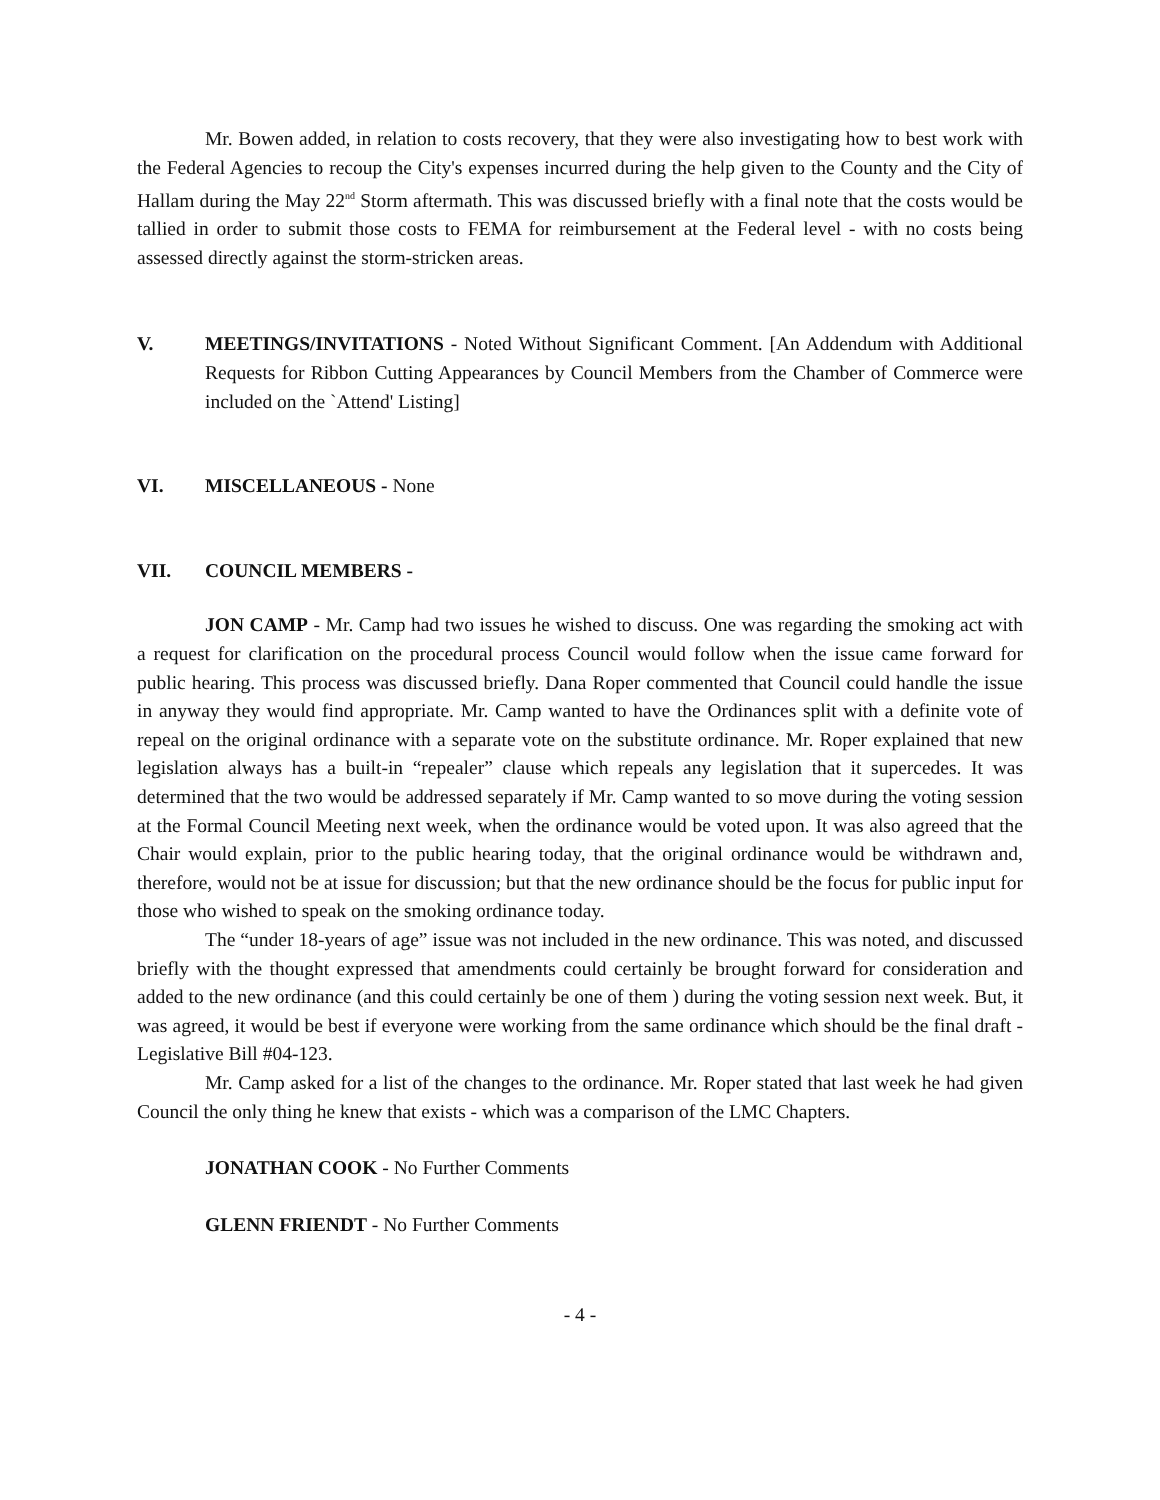Mr. Bowen added, in relation to costs recovery, that they were also investigating how to best work with the Federal Agencies to recoup the City's expenses incurred during the help given to the County and the City of Hallam during the May 22<sup>nd</sup> Storm aftermath. This was discussed briefly with a final note that the costs would be tallied in order to submit those costs to FEMA for reimbursement at the Federal level - with no costs being assessed directly against the storm-stricken areas.
V. MEETINGS/INVITATIONS - Noted Without Significant Comment. [An Addendum with Additional Requests for Ribbon Cutting Appearances by Council Members from the Chamber of Commerce were included on the `Attend' Listing]
VI. MISCELLANEOUS - None
VII. COUNCIL MEMBERS -
JON CAMP - Mr. Camp had two issues he wished to discuss. One was regarding the smoking act with a request for clarification on the procedural process Council would follow when the issue came forward for public hearing. This process was discussed briefly. Dana Roper commented that Council could handle the issue in anyway they would find appropriate. Mr. Camp wanted to have the Ordinances split with a definite vote of repeal on the original ordinance with a separate vote on the substitute ordinance. Mr. Roper explained that new legislation always has a built-in “repealer” clause which repeals any legislation that it supercedes. It was determined that the two would be addressed separately if Mr. Camp wanted to so move during the voting session at the Formal Council Meeting next week, when the ordinance would be voted upon. It was also agreed that the Chair would explain, prior to the public hearing today, that the original ordinance would be withdrawn and, therefore, would not be at issue for discussion; but that the new ordinance should be the focus for public input for those who wished to speak on the smoking ordinance today.
The “under 18-years of age” issue was not included in the new ordinance. This was noted, and discussed briefly with the thought expressed that amendments could certainly be brought forward for consideration and added to the new ordinance (and this could certainly be one of them ) during the voting session next week. But, it was agreed, it would be best if everyone were working from the same ordinance which should be the final draft - Legislative Bill #04-123.
Mr. Camp asked for a list of the changes to the ordinance. Mr. Roper stated that last week he had given Council the only thing he knew that exists - which was a comparison of the LMC Chapters.
JONATHAN COOK - No Further Comments
GLENN FRIENDT - No Further Comments
- 4 -